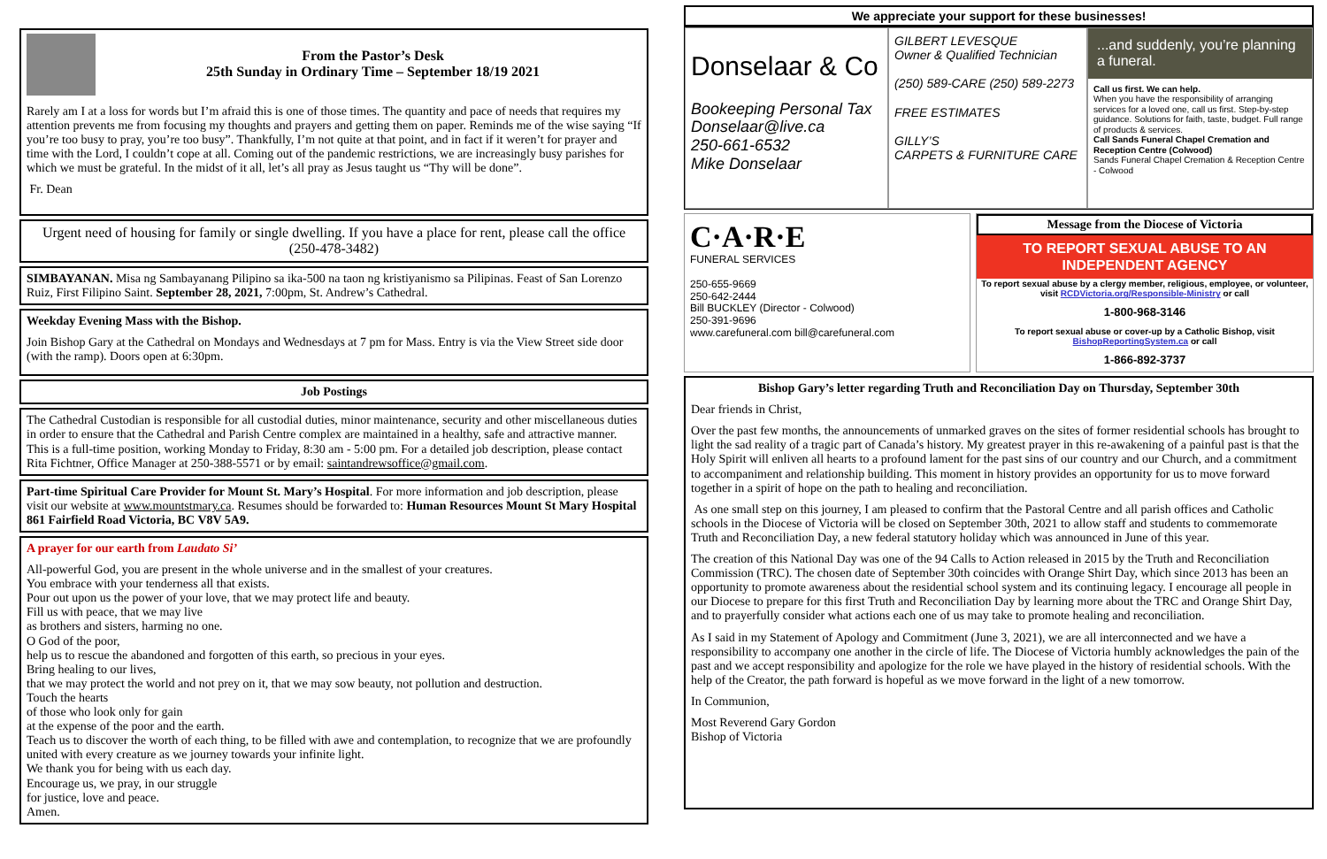From the Pastor’s Desk
25th Sunday in Ordinary Time – September 18/19 2021
Rarely am I at a loss for words but I’m afraid this is one of those times. The quantity and pace of needs that requires my attention prevents me from focusing my thoughts and prayers and getting them on paper. Reminds me of the wise saying “If you’re too busy to pray, you’re too busy”. Thankfully, I’m not quite at that point, and in fact if it weren’t for prayer and time with the Lord, I couldn’t cope at all. Coming out of the pandemic restrictions, we are increasingly busy parishes for which we must be grateful. In the midst of it all, let’s all pray as Jesus taught us “Thy will be done”.
Fr. Dean
Urgent need of housing for family or single dwelling. If you have a place for rent, please call the office (250-478-3482)
SIMBAYANAN. Misa ng Sambayanang Pilipino sa ika-500 na taon ng kristiyanismo sa Pilipinas. Feast of San Lorenzo Ruiz, First Filipino Saint. September 28, 2021, 7:00pm, St. Andrew’s Cathedral.
Weekday Evening Mass with the Bishop.
Join Bishop Gary at the Cathedral on Mondays and Wednesdays at 7 pm for Mass. Entry is via the View Street side door (with the ramp). Doors open at 6:30pm.
Job Postings
The Cathedral Custodian is responsible for all custodial duties, minor maintenance, security and other miscellaneous duties in order to ensure that the Cathedral and Parish Centre complex are maintained in a healthy, safe and attractive manner. This is a full-time position, working Monday to Friday, 8:30 am - 5:00 pm. For a detailed job description, please contact Rita Fichtner, Office Manager at 250-388-5571 or by email: saintandrewsoffice@gmail.com.
Part-time Spiritual Care Provider for Mount St. Mary’s Hospital. For more information and job description, please visit our website at www.mountstmary.ca. Resumes should be forwarded to: Human Resources Mount St Mary Hospital 861 Fairfield Road Victoria, BC V8V 5A9.
A prayer for our earth from Laudato Si’
All-powerful God, you are present in the whole universe and in the smallest of your creatures.
You embrace with your tenderness all that exists.
Pour out upon us the power of your love, that we may protect life and beauty.
Fill us with peace, that we may live
as brothers and sisters, harming no one.
O God of the poor,
help us to rescue the abandoned and forgotten of this earth, so precious in your eyes.
Bring healing to our lives,
that we may protect the world and not prey on it, that we may sow beauty, not pollution and destruction.
Touch the hearts
of those who look only for gain
at the expense of the poor and the earth.
Teach us to discover the worth of each thing, to be filled with awe and contemplation, to recognize that we are profoundly united with every creature as we journey towards your infinite light.
We thank you for being with us each day.
Encourage us, we pray, in our struggle
for justice, love and peace.
Amen.
We appreciate your support for these businesses!
Donselaar & Co
Bookeeping Personal Tax
Donselaar@live.ca
250-661-6532
Mike Donselaar
GILBERT LEVESQUE
Owner & Qualified Technician
(250) 589-CARE (250) 589-2273
FREE ESTIMATES
GILLY’S
CARPETS & FURNITURE CARE
...and suddenly, you’re planning a funeral.
Call us first. We can help.
When you have the responsibility of arranging services for a loved one, call us first. Step-by-step guidance. Solutions for faith, taste, budget. Full range of products & services.
Call Sands Funeral Chapel Cremation and Reception Centre (Colwood)
Sands Funeral Chapel Cremation & Reception Centre - Colwood
C·A·R·E
FUNERAL SERVICES
250-655-9669
250-642-2444
Bill BUCKLEY (Director - Colwood)
250-391-9696
www.carefuneral.com bill@carefuneral.com
Message from the Diocese of Victoria
TO REPORT SEXUAL ABUSE TO AN INDEPENDENT AGENCY
To report sexual abuse by a clergy member, religious, employee, or volunteer, visit RCDVictoria.org/Responsible-Ministry or call
1-800-968-3146
To report sexual abuse or cover-up by a Catholic Bishop, visit BishopReportingSystem.ca or call
1-866-892-3737
Bishop Gary’s letter regarding Truth and Reconciliation Day on Thursday, September 30th
Dear friends in Christ,
Over the past few months, the announcements of unmarked graves on the sites of former residential schools has brought to light the sad reality of a tragic part of Canada’s history. My greatest prayer in this re-awakening of a painful past is that the Holy Spirit will enliven all hearts to a profound lament for the past sins of our country and our Church, and a commitment to accompaniment and relationship building. This moment in history provides an opportunity for us to move forward together in a spirit of hope on the path to healing and reconciliation.
As one small step on this journey, I am pleased to confirm that the Pastoral Centre and all parish offices and Catholic schools in the Diocese of Victoria will be closed on September 30th, 2021 to allow staff and students to commemorate Truth and Reconciliation Day, a new federal statutory holiday which was announced in June of this year.
The creation of this National Day was one of the 94 Calls to Action released in 2015 by the Truth and Reconciliation Commission (TRC). The chosen date of September 30th coincides with Orange Shirt Day, which since 2013 has been an opportunity to promote awareness about the residential school system and its continuing legacy. I encourage all people in our Diocese to prepare for this first Truth and Reconciliation Day by learning more about the TRC and Orange Shirt Day, and to prayerfully consider what actions each one of us may take to promote healing and reconciliation.
As I said in my Statement of Apology and Commitment (June 3, 2021), we are all interconnected and we have a responsibility to accompany one another in the circle of life. The Diocese of Victoria humbly acknowledges the pain of the past and we accept responsibility and apologize for the role we have played in the history of residential schools. With the help of the Creator, the path forward is hopeful as we move forward in the light of a new tomorrow.
In Communion,
Most Reverend Gary Gordon
Bishop of Victoria